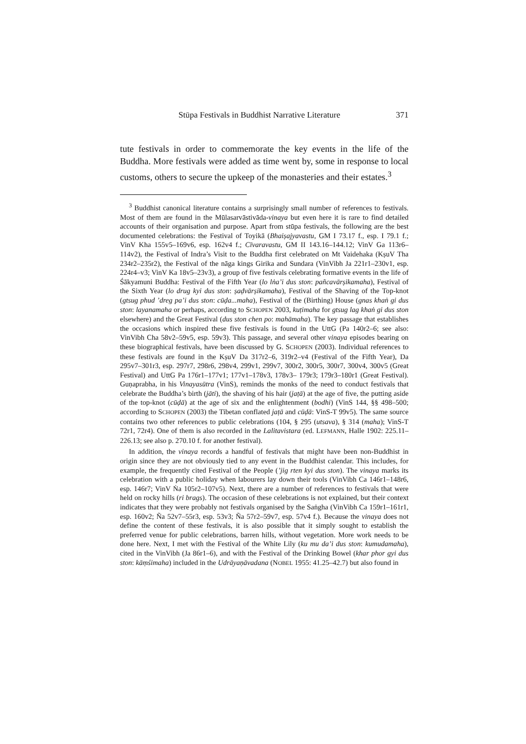Stūpa Festivals in Buddhist Narrative Literature 371
tute festivals in order to commemorate the key events in the life of the Buddha. More festivals were added as time went by, some in response to local customs, others to secure the upkeep of the monasteries and their estates.<sup>3</sup>
<sup>3</sup> Buddhist canonical literature contains a surprisingly small number of references to festivals. Most of them are found in the Mūlasarvāstivāda-vinaya but even here it is rare to find detailed accounts of their organisation and purpose. Apart from stūpa festivals, the following are the best documented celebrations: the Festival of Toyikā (Bhaiṣajyavastu, GM I 73.17 f., esp. I 79.1 f.; VinV Kha 155v5–169v6, esp. 162v4 f.; Cīvaravastu, GM II 143.16–144.12; VinV Ga 113r6–114v2), the Festival of Indra’s Visit to the Buddha first celebrated on Mt Vaidehaka (KṣuV Tha 234r2–235r2), the Festival of the nāga kings Girika and Sundara (VinVibh Ja 221r1–230v1, esp. 224r4–v3; VinV Ka 18v5–23v3), a group of five festivals celebrating formative events in the life of Śākyamuni Buddha: Festival of the Fifth Year (lo lṅa’i dus ston: pañcavārṣikamaha), Festival of the Sixth Year (lo drug kyi dus ston: ṣaḍvārṣikamaha), Festival of the Shaving of the Top-knot (gtsug phud ’dreg pa’i dus ston: cūḍa...maha), Festival of the (Birthing) House (gnas khaṅ gi dus ston: layanamaha or perhaps, according to SCHOPEN 2003, kuṭimaha for gtsug lag khaṅ gi dus ston elsewhere) and the Great Festival (dus ston chen po: mahāmaha). The key passage that establishes the occasions which inspired these five festivals is found in the UttG (Pa 140r2–6; see also: VinVibh Cha 58v2–59v5, esp. 59v3). This passage, and several other vinaya episodes bearing on these biographical festivals, have been discussed by G. SCHOPEN (2003). Individual references to these festivals are found in the KṣuV Da 317r2–6, 319r2–v4 (Festival of the Fifth Year), Da 295v7–301r3, esp. 297r7, 298r6, 298v4, 299v1, 299v7, 300r2, 300r5, 300r7, 300v4, 300v5 (Great Festival) and UttG Pa 176r1–177v1; 177v1–178v3, 178v3– 179r3; 179r3–180r1 (Great Festival). Guṇaprabha, in his Vinayasūtra (VinS), reminds the monks of the need to conduct festivals that celebrate the Buddha’s birth (jāti), the shaving of his hair (jaṭā) at the age of five, the putting aside of the top-knot (cūḍā) at the age of six and the enlightenment (bodhi) (VinS 144, §§ 498–500; according to SCHOPEN (2003) the Tibetan conflated jaṭā and cūḍā: VinS-T 99v5). The same source contains two other references to public celebrations (104, § 295 (utsava), § 314 (maha); VinS-T 72r1, 72r4). One of them is also recorded in the Lalitavistara (ed. LEFMANN, Halle 1902: 225.11– 226.13; see also p. 270.10 f. for another festival).
In addition, the vinaya records a handful of festivals that might have been non-Buddhist in origin since they are not obviously tied to any event in the Buddhist calendar. This includes, for example, the frequently cited Festival of the People (’jig rten kyi dus ston). The vinaya marks its celebration with a public holiday when labourers lay down their tools (VinVibh Ca 146r1–148r6, esp. 146r7; VinV Ṅa 105r2–107v5). Next, there are a number of references to festivals that were held on rocky hills (ri brags). The occasion of these celebrations is not explained, but their context indicates that they were probably not festivals organised by the Saṅgha (VinVibh Ca 159r1–161r1, esp. 160v2; Ña 52v7–55r3, esp. 53v3; Ña 57r2–59v7, esp. 57v4 f.). Because the vinaya does not define the content of these festivals, it is also possible that it simply sought to establish the preferred venue for public celebrations, barren hills, without vegetation. More work needs to be done here. Next, I met with the Festival of the White Lily (ku mu da’i dus ston: kumudamaha), cited in the VinVibh (Ja 86r1–6), and with the Festival of the Drinking Bowel (khar phor gyi dus ston: kāṃśimaha) included in the Udrāyaṇāvadana (NOBEL 1955: 41.25–42.7) but also found in